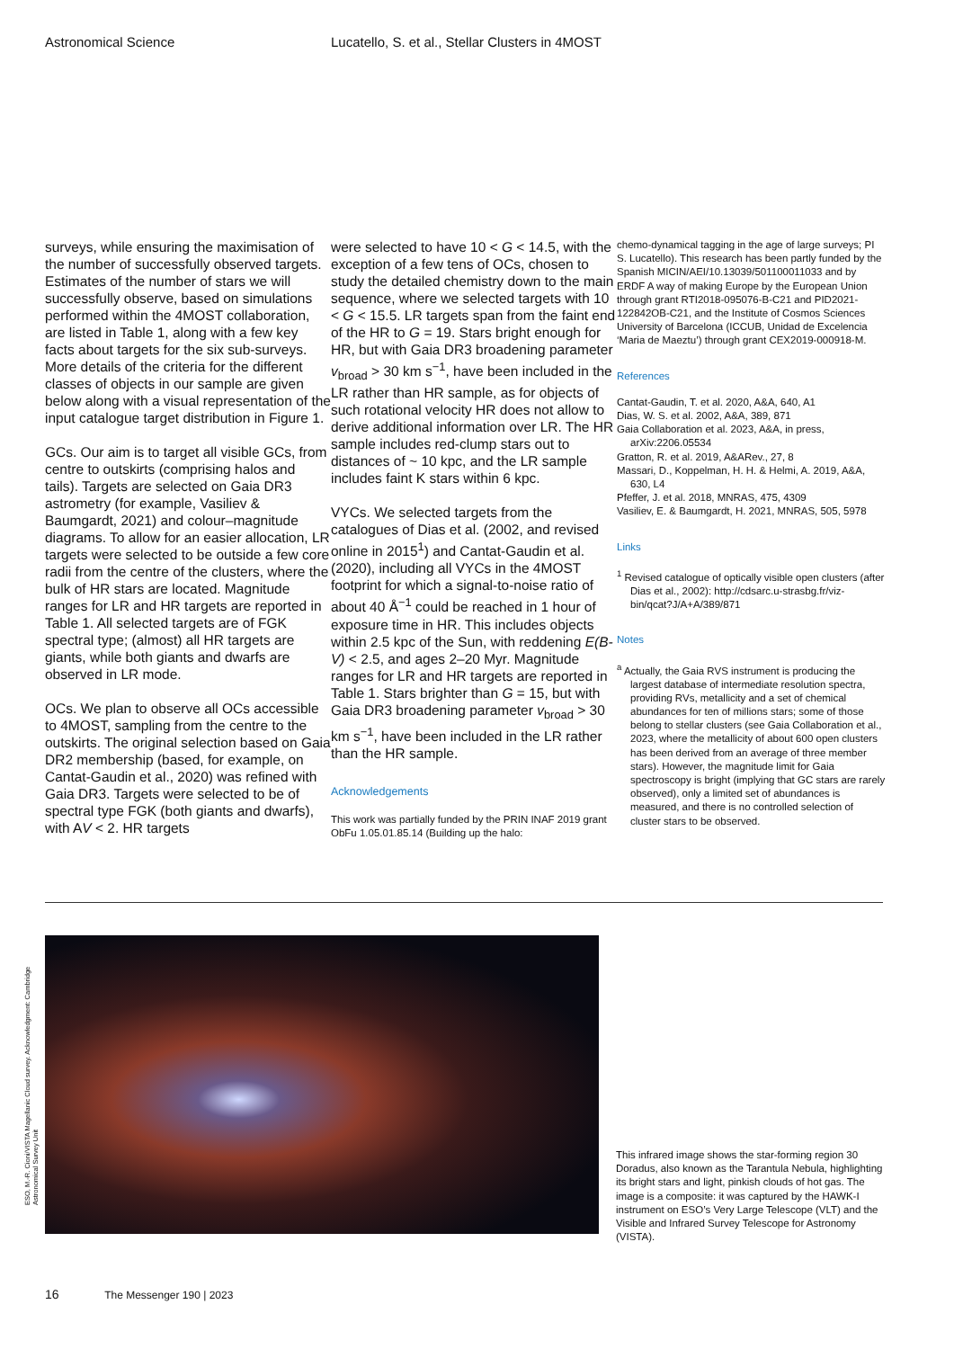Astronomical Science Lucatello, S. et al., Stellar Clusters in 4MOST
surveys, while ensuring the maximisation of the number of successfully observed targets. Estimates of the number of stars we will successfully observe, based on simulations performed within the 4MOST collaboration, are listed in Table 1, along with a few key facts about targets for the six sub-surveys. More details of the criteria for the different classes of objects in our sample are given below along with a visual representation of the input catalogue target distribution in Figure 1.
GCs. Our aim is to target all visible GCs, from centre to outskirts (comprising halos and tails). Targets are selected on Gaia DR3 astrometry (for example, Vasiliev & Baumgardt, 2021) and colour–magnitude diagrams. To allow for an easier allocation, LR targets were selected to be outside a few core radii from the centre of the clusters, where the bulk of HR stars are located. Magnitude ranges for LR and HR targets are reported in Table 1. All selected targets are of FGK spectral type; (almost) all HR targets are giants, while both giants and dwarfs are observed in LR mode.
OCs. We plan to observe all OCs accessible to 4MOST, sampling from the centre to the outskirts. The original selection based on Gaia DR2 membership (based, for example, on Cantat-Gaudin et al., 2020) was refined with Gaia DR3. Targets were selected to be of spectral type FGK (both giants and dwarfs), with AV < 2. HR targets
were selected to have 10 < G < 14.5, with the exception of a few tens of OCs, chosen to study the detailed chemistry down to the main sequence, where we selected targets with 10 < G < 15.5. LR targets span from the faint end of the HR to G = 19. Stars bright enough for HR, but with Gaia DR3 broadening parameter v<sub>broad</sub> > 30 km s<sup>−1</sup>, have been included in the LR rather than HR sample, as for objects of such rotational velocity HR does not allow to derive additional information over LR. The HR sample includes red-clump stars out to distances of ~ 10 kpc, and the LR sample includes faint K stars within 6 kpc.
VYCs. We selected targets from the catalogues of Dias et al. (2002, and revised online in 2015<sup>1</sup>) and Cantat-Gaudin et al. (2020), including all VYCs in the 4MOST footprint for which a signal-to-noise ratio of about 40 Å<sup>−1</sup> could be reached in 1 hour of exposure time in HR. This includes objects within 2.5 kpc of the Sun, with reddening E(B-V) < 2.5, and ages 2–20 Myr. Magnitude ranges for LR and HR targets are reported in Table 1. Stars brighter than G = 15, but with Gaia DR3 broadening parameter v<sub>broad</sub> > 30 km s<sup>−1</sup>, have been included in the LR rather than the HR sample.
Acknowledgements
This work was partially funded by the PRIN INAF 2019 grant ObFu 1.05.01.85.14 (Building up the halo:
chemo-dynamical tagging in the age of large surveys; PI S. Lucatello). This research has been partly funded by the Spanish MICIN/AEI/10.13039/501100011033 and by ERDF A way of making Europe by the European Union through grant RTI2018-095076-B-C21 and PID2021-122842OB-C21, and the Institute of Cosmos Sciences University of Barcelona (ICCUB, Unidad de Excelencia ‘Maria de Maeztu’) through grant CEX2019-000918-M.
References
Cantat-Gaudin, T. et al. 2020, A&A, 640, A1
Dias, W. S. et al. 2002, A&A, 389, 871
Gaia Collaboration et al. 2023, A&A, in press, arXiv:2206.05534
Gratton, R. et al. 2019, A&ARev., 27, 8
Massari, D., Koppelman, H. H. & Helmi, A. 2019, A&A, 630, L4
Pfeffer, J. et al. 2018, MNRAS, 475, 4309
Vasiliev, E. & Baumgardt, H. 2021, MNRAS, 505, 5978
Links
<sup>1</sup> Revised catalogue of optically visible open clusters (after Dias et al., 2002): http://cdsarc.u-strasbg.fr/viz-bin/qcat?J/A+A/389/871
Notes
<sup>a</sup> Actually, the Gaia RVS instrument is producing the largest database of intermediate resolution spectra, providing RVs, metallicity and a set of chemical abundances for ten of millions stars; some of those belong to stellar clusters (see Gaia Collaboration et al., 2023, where the metallicity of about 600 open clusters has been derived from an average of three member stars). However, the magnitude limit for Gaia spectroscopy is bright (implying that GC stars are rarely observed), only a limited set of abundances is measured, and there is no controlled selection of cluster stars to be observed.
ESO, M.-R. Cioni/VISTA Magellanic Cloud survey. Acknowledgment: Cambridge Astronomical Survey Unit
This infrared image shows the star-forming region 30 Doradus, also known as the Tarantula Nebula, highlighting its bright stars and light, pinkish clouds of hot gas. The image is a composite: it was captured by the HAWK-I instrument on ESO’s Very Large Telescope (VLT) and the Visible and Infrared Survey Telescope for Astronomy (VISTA).
16 The Messenger 190 | 2023